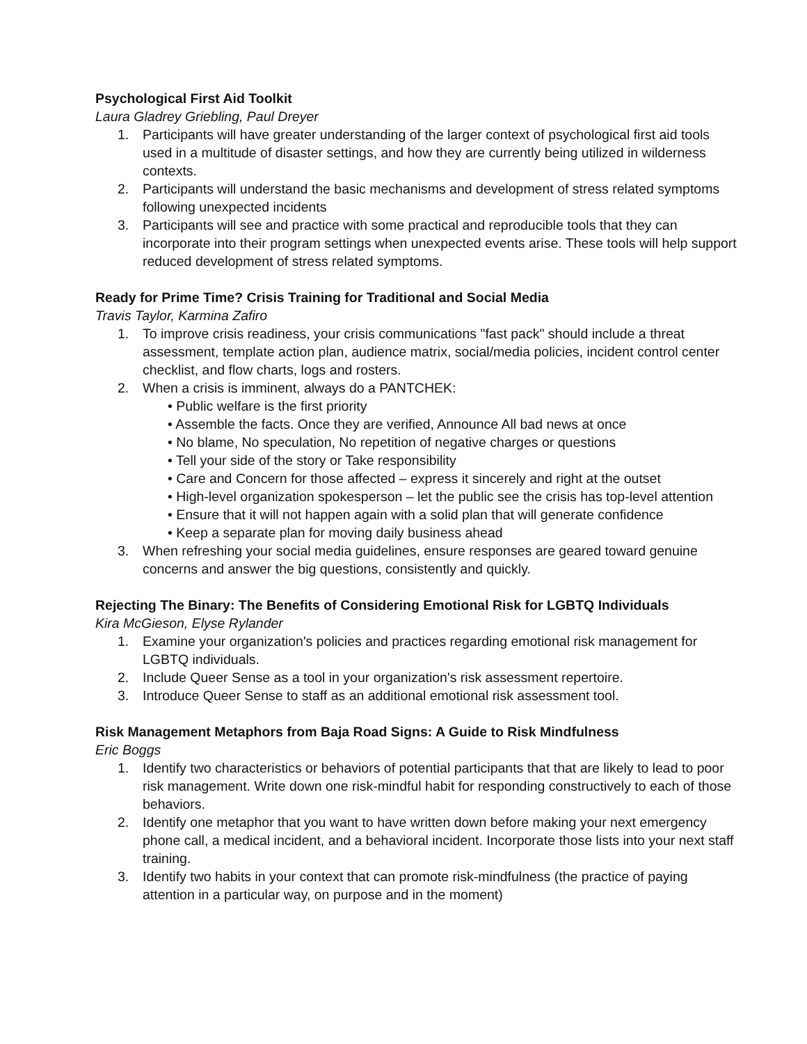Psychological First Aid Toolkit
Laura Gladrey Griebling, Paul Dreyer
1. Participants will have greater understanding of the larger context of psychological first aid tools used in a multitude of disaster settings, and how they are currently being utilized in wilderness contexts.
2. Participants will understand the basic mechanisms and development of stress related symptoms following unexpected incidents
3. Participants will see and practice with some practical and reproducible tools that they can incorporate into their program settings when unexpected events arise. These tools will help support reduced development of stress related symptoms.
Ready for Prime Time? Crisis Training for Traditional and Social Media
Travis Taylor, Karmina Zafiro
1. To improve crisis readiness, your crisis communications "fast pack" should include a threat assessment, template action plan, audience matrix, social/media policies, incident control center checklist, and flow charts, logs and rosters.
2. When a crisis is imminent, always do a PANTCHEK:
• Public welfare is the first priority
• Assemble the facts. Once they are verified, Announce All bad news at once
• No blame, No speculation, No repetition of negative charges or questions
• Tell your side of the story or Take responsibility
• Care and Concern for those affected – express it sincerely and right at the outset
• High-level organization spokesperson – let the public see the crisis has top-level attention
• Ensure that it will not happen again with a solid plan that will generate confidence
• Keep a separate plan for moving daily business ahead
3. When refreshing your social media guidelines, ensure responses are geared toward genuine concerns and answer the big questions, consistently and quickly.
Rejecting The Binary: The Benefits of Considering Emotional Risk for LGBTQ Individuals
Kira McGieson, Elyse Rylander
1. Examine your organization's policies and practices regarding emotional risk management for LGBTQ individuals.
2. Include Queer Sense as a tool in your organization's risk assessment repertoire.
3. Introduce Queer Sense to staff as an additional emotional risk assessment tool.
Risk Management Metaphors from Baja Road Signs: A Guide to Risk Mindfulness
Eric Boggs
1. Identify two characteristics or behaviors of potential participants that that are likely to lead to poor risk management. Write down one risk-mindful habit for responding constructively to each of those behaviors.
2. Identify one metaphor that you want to have written down before making your next emergency phone call, a medical incident, and a behavioral incident. Incorporate those lists into your next staff training.
3. Identify two habits in your context that can promote risk-mindfulness (the practice of paying attention in a particular way, on purpose and in the moment)